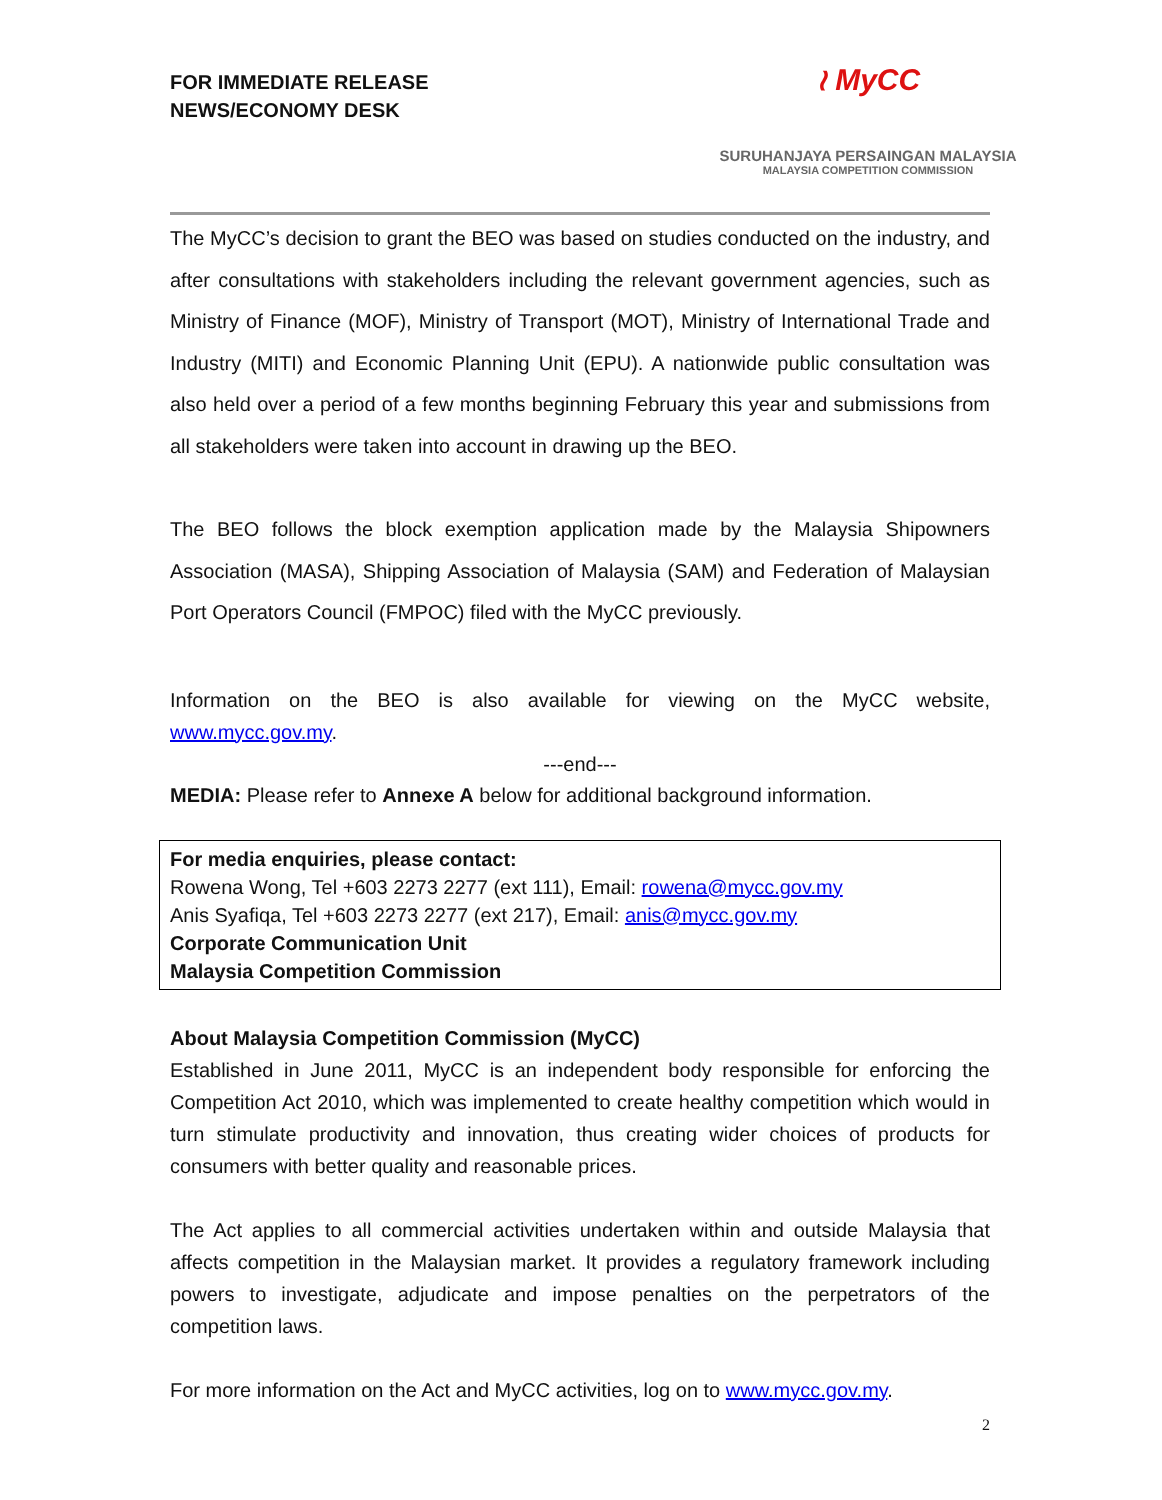FOR IMMEDIATE RELEASE
NEWS/ECONOMY DESK
≀ MyCC
SURUHANJAYA PERSAINGAN MALAYSIA
MALAYSIA COMPETITION COMMISSION
The MyCC’s decision to grant the BEO was based on studies conducted on the industry, and after consultations with stakeholders including the relevant government agencies, such as Ministry of Finance (MOF), Ministry of Transport (MOT), Ministry of International Trade and Industry (MITI) and Economic Planning Unit (EPU). A nationwide public consultation was also held over a period of a few months beginning February this year and submissions from all stakeholders were taken into account in drawing up the BEO.
The BEO follows the block exemption application made by the Malaysia Shipowners Association (MASA), Shipping Association of Malaysia (SAM) and Federation of Malaysian Port Operators Council (FMPOC) filed with the MyCC previously.
Information on the BEO is also available for viewing on the MyCC website, www.mycc.gov.my.
---end---
MEDIA: Please refer to Annexe A below for additional background information.
For media enquiries, please contact:
Rowena Wong, Tel +603 2273 2277 (ext 111), Email: rowena@mycc.gov.my
Anis Syafiqa, Tel +603 2273 2277 (ext 217), Email: anis@mycc.gov.my
Corporate Communication Unit
Malaysia Competition Commission
About Malaysia Competition Commission (MyCC)
Established in June 2011, MyCC is an independent body responsible for enforcing the Competition Act 2010, which was implemented to create healthy competition which would in turn stimulate productivity and innovation, thus creating wider choices of products for consumers with better quality and reasonable prices.
The Act applies to all commercial activities undertaken within and outside Malaysia that affects competition in the Malaysian market. It provides a regulatory framework including powers to investigate, adjudicate and impose penalties on the perpetrators of the competition laws.
For more information on the Act and MyCC activities, log on to www.mycc.gov.my.
2